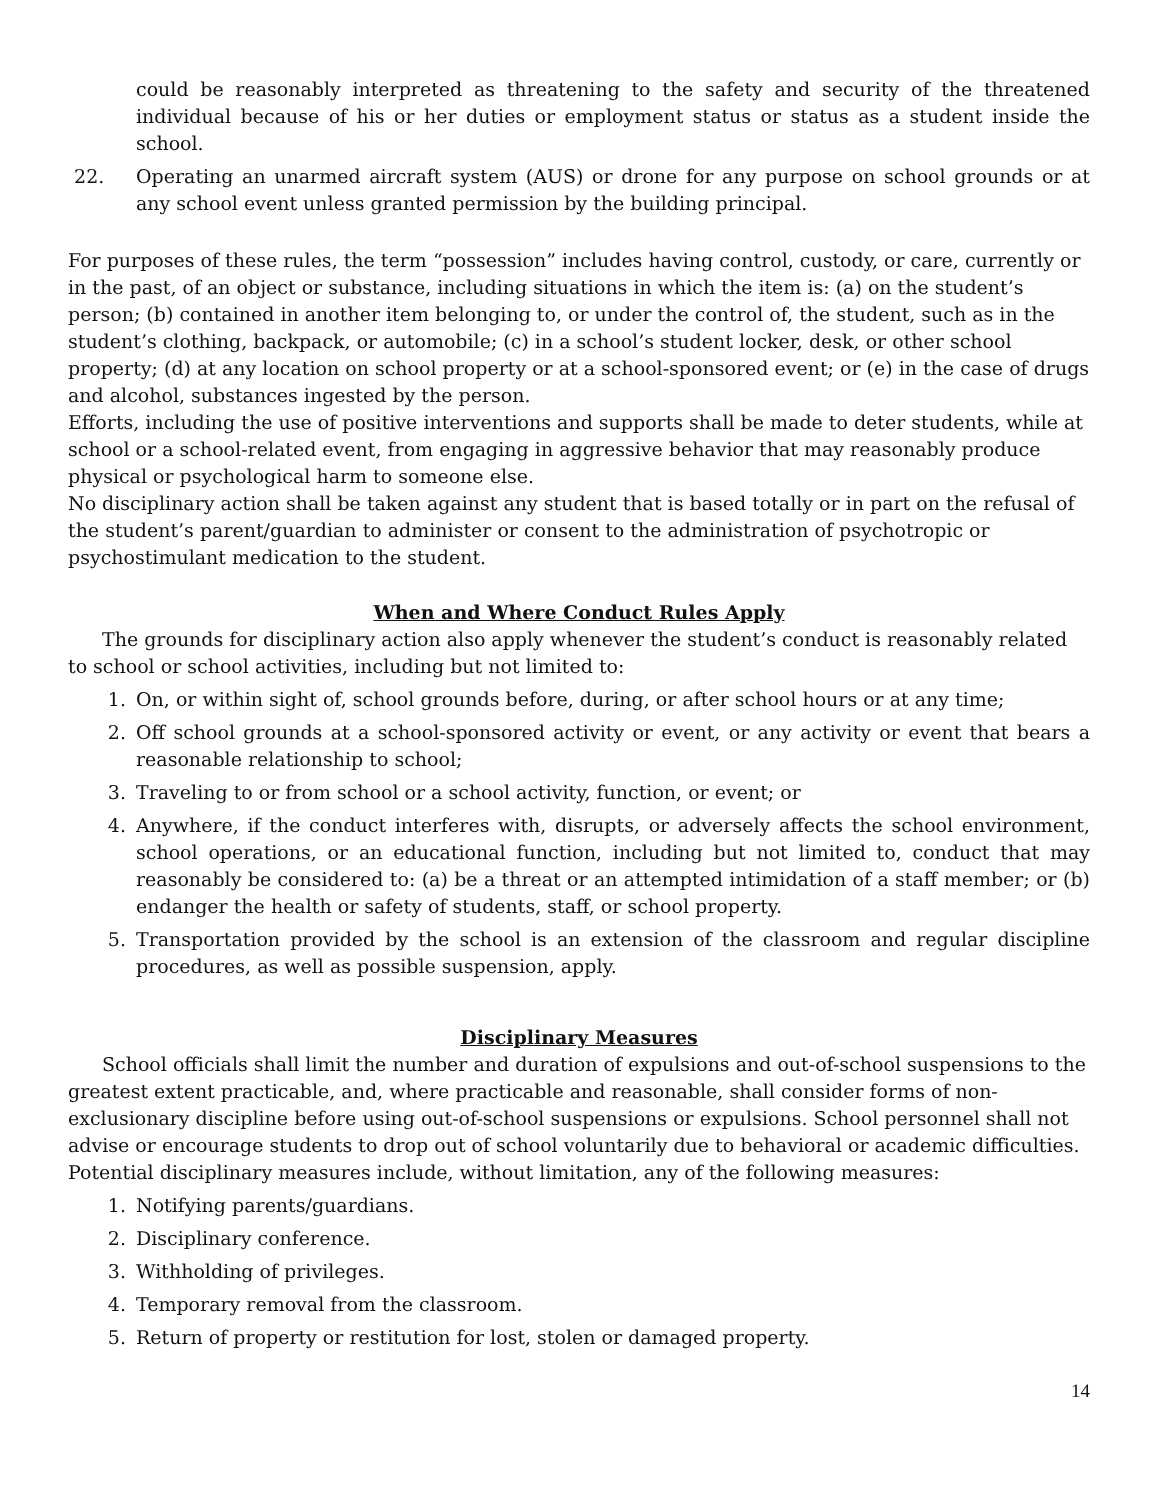could be reasonably interpreted as threatening to the safety and security of the threatened individual because of his or her duties or employment status or status as a student inside the school.
22. Operating an unarmed aircraft system (AUS) or drone for any purpose on school grounds or at any school event unless granted permission by the building principal.
For purposes of these rules, the term “possession” includes having control, custody, or care, currently or in the past, of an object or substance, including situations in which the item is: (a) on the student’s person; (b) contained in another item belonging to, or under the control of, the student, such as in the student’s clothing, backpack, or automobile; (c) in a school’s student locker, desk, or other school property; (d) at any location on school property or at a school-sponsored event; or (e) in the case of drugs and alcohol, substances ingested by the person.
Efforts, including the use of positive interventions and supports shall be made to deter students, while at school or a school-related event, from engaging in aggressive behavior that may reasonably produce physical or psychological harm to someone else.
No disciplinary action shall be taken against any student that is based totally or in part on the refusal of the student’s parent/guardian to administer or consent to the administration of psychotropic or psychostimulant medication to the student.
When and Where Conduct Rules Apply
The grounds for disciplinary action also apply whenever the student’s conduct is reasonably related to school or school activities, including but not limited to:
1. On, or within sight of, school grounds before, during, or after school hours or at any time;
2. Off school grounds at a school-sponsored activity or event, or any activity or event that bears a reasonable relationship to school;
3. Traveling to or from school or a school activity, function, or event; or
4. Anywhere, if the conduct interferes with, disrupts, or adversely affects the school environment, school operations, or an educational function, including but not limited to, conduct that may reasonably be considered to: (a) be a threat or an attempted intimidation of a staff member; or (b) endanger the health or safety of students, staff, or school property.
5. Transportation provided by the school is an extension of the classroom and regular discipline procedures, as well as possible suspension, apply.
Disciplinary Measures
School officials shall limit the number and duration of expulsions and out-of-school suspensions to the greatest extent practicable, and, where practicable and reasonable, shall consider forms of non-exclusionary discipline before using out-of-school suspensions or expulsions. School personnel shall not advise or encourage students to drop out of school voluntarily due to behavioral or academic difficulties. Potential disciplinary measures include, without limitation, any of the following measures:
1. Notifying parents/guardians.
2. Disciplinary conference.
3. Withholding of privileges.
4. Temporary removal from the classroom.
5. Return of property or restitution for lost, stolen or damaged property.
14